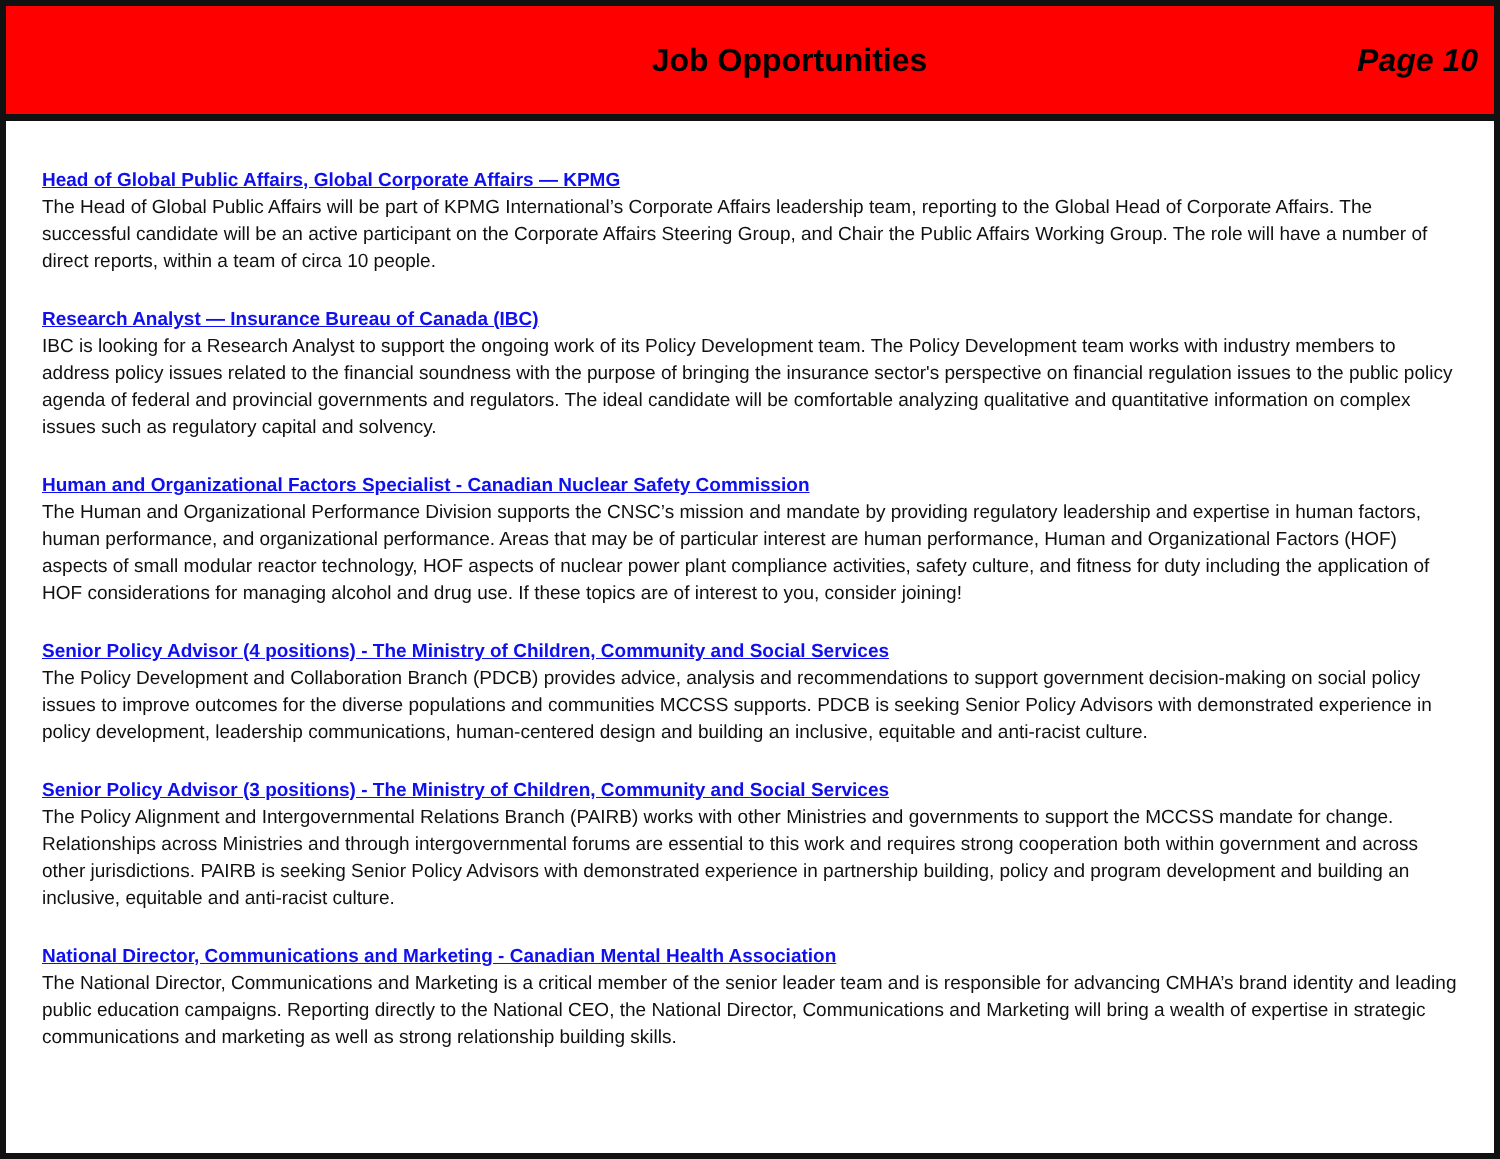Job Opportunities Page 10
Head of Global Public Affairs, Global Corporate Affairs — KPMG
The Head of Global Public Affairs will be part of KPMG International’s Corporate Affairs leadership team, reporting to the Global Head of Corporate Affairs. The successful candidate will be an active participant on the Corporate Affairs Steering Group, and Chair the Public Affairs Working Group. The role will have a number of direct reports, within a team of circa 10 people.
Research Analyst — Insurance Bureau of Canada (IBC)
IBC is looking for a Research Analyst to support the ongoing work of its Policy Development team. The Policy Development team works with industry members to address policy issues related to the financial soundness with the purpose of bringing the insurance sector's perspective on financial regulation issues to the public policy agenda of federal and provincial governments and regulators. The ideal candidate will be comfortable analyzing qualitative and quantitative information on complex issues such as regulatory capital and solvency.
Human and Organizational Factors Specialist - Canadian Nuclear Safety Commission
The Human and Organizational Performance Division supports the CNSC’s mission and mandate by providing regulatory leadership and expertise in human factors, human performance, and organizational performance. Areas that may be of particular interest are human performance, Human and Organizational Factors (HOF) aspects of small modular reactor technology, HOF aspects of nuclear power plant compliance activities, safety culture, and fitness for duty including the application of HOF considerations for managing alcohol and drug use. If these topics are of interest to you, consider joining!
Senior Policy Advisor (4 positions) - The Ministry of Children, Community and Social Services
The Policy Development and Collaboration Branch (PDCB) provides advice, analysis and recommendations to support government decision-making on social policy issues to improve outcomes for the diverse populations and communities MCCSS supports. PDCB is seeking Senior Policy Advisors with demonstrated experience in policy development, leadership communications, human-centered design and building an inclusive, equitable and anti-racist culture.
Senior Policy Advisor (3 positions) - The Ministry of Children, Community and Social Services
The Policy Alignment and Intergovernmental Relations Branch (PAIRB) works with other Ministries and governments to support the MCCSS mandate for change. Relationships across Ministries and through intergovernmental forums are essential to this work and requires strong cooperation both within government and across other jurisdictions. PAIRB is seeking Senior Policy Advisors with demonstrated experience in partnership building, policy and program development and building an inclusive, equitable and anti-racist culture.
National Director, Communications and Marketing - Canadian Mental Health Association
The National Director, Communications and Marketing is a critical member of the senior leader team and is responsible for advancing CMHA’s brand identity and leading public education campaigns. Reporting directly to the National CEO, the National Director, Communications and Marketing will bring a wealth of expertise in strategic communications and marketing as well as strong relationship building skills.